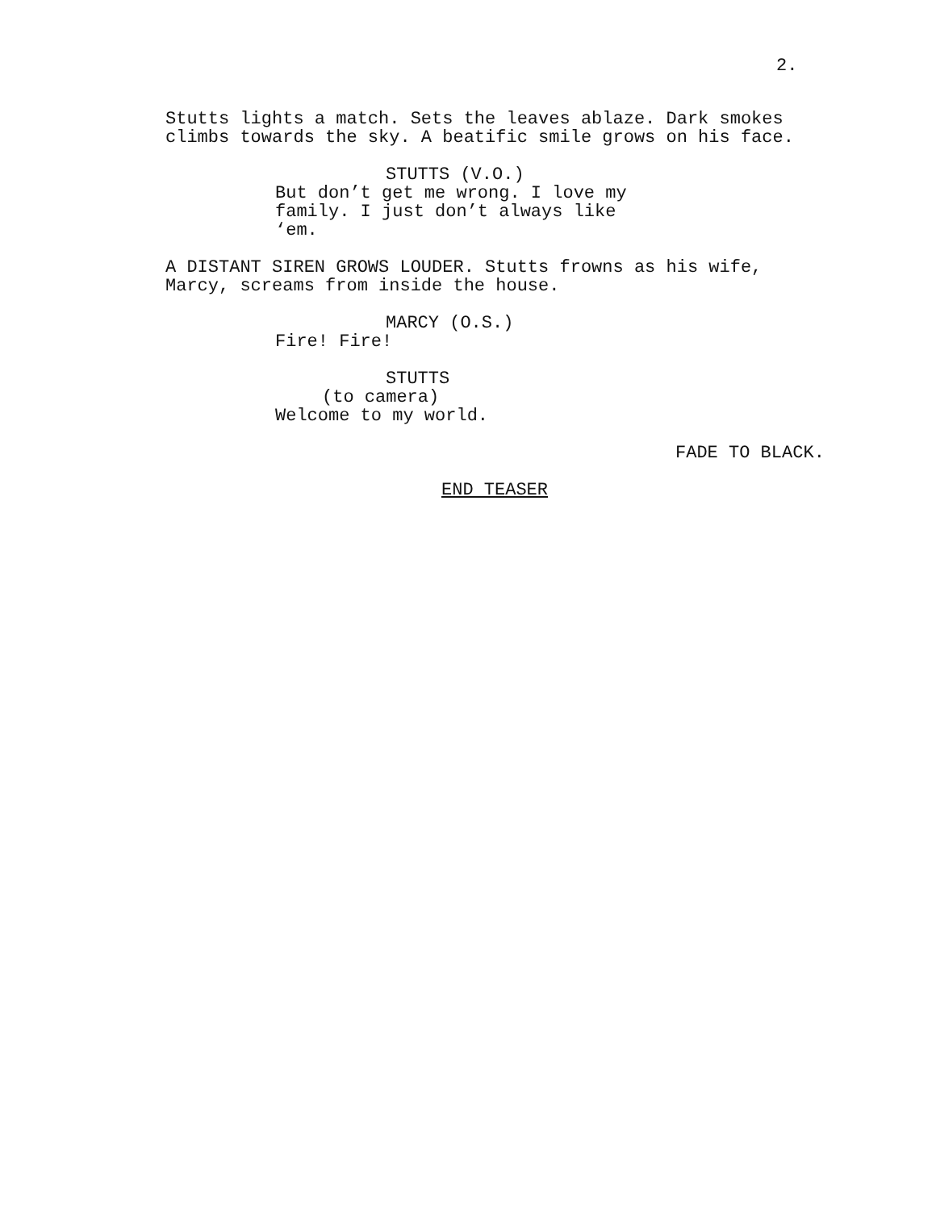2.
Stutts lights a match. Sets the leaves ablaze. Dark smokes climbs towards the sky. A beatific smile grows on his face.
STUTTS (V.O.)
But don’t get me wrong. I love my family. I just don’t always like ‘em.
A DISTANT SIREN GROWS LOUDER. Stutts frowns as his wife, Marcy, screams from inside the house.
MARCY (O.S.)
Fire! Fire!
STUTTS
(to camera)
Welcome to my world.
FADE TO BLACK.
END TEASER